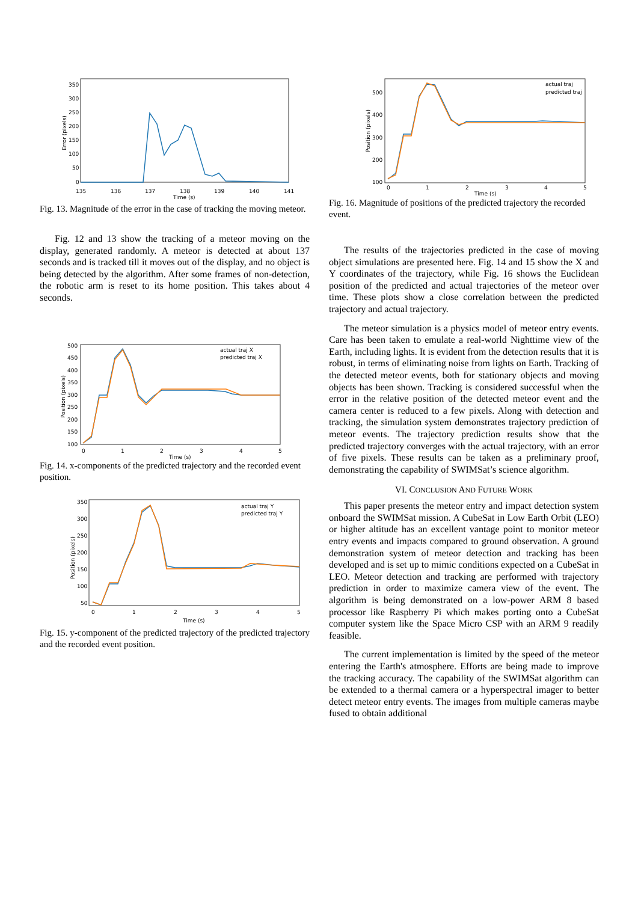350
300
250
200
150
100
50
0
135
136
137
138
139
140
141
Time (s)
Error (pixels)
Fig. 13. Magnitude of the error in the case of tracking the moving meteor.
Fig. 12 and 13 show the tracking of a meteor moving on the display, generated randomly. A meteor is detected at about 137 seconds and is tracked till it moves out of the display, and no object is being detected by the algorithm. After some frames of non-detection, the robotic arm is reset to its home position. This takes about 4 seconds.
actual traj X
predicted traj X
500
450
400
350
300
250
200
150
100
0
1
2
3
4
5
Time (s)
Position (pixels)
Fig. 14. x-components of the predicted trajectory and the recorded event position.
actual traj Y
predicted traj Y
350
300
250
200
150
100
50
0
1
2
3
4
5
Time (s)
Position (pixels)
Fig. 15. y-component of the predicted trajectory of the predicted trajectory and the recorded event position.
actual traj
predicted traj
500
400
300
200
100
0
1
2
3
4
5
Time (s)
Position (pixels)
Fig. 16. Magnitude of positions of the predicted trajectory the recorded event.
The results of the trajectories predicted in the case of moving object simulations are presented here. Fig. 14 and 15 show the X and Y coordinates of the trajectory, while Fig. 16 shows the Euclidean position of the predicted and actual trajectories of the meteor over time. These plots show a close correlation between the predicted trajectory and actual trajectory.
The meteor simulation is a physics model of meteor entry events. Care has been taken to emulate a real-world Nighttime view of the Earth, including lights. It is evident from the detection results that it is robust, in terms of eliminating noise from lights on Earth. Tracking of the detected meteor events, both for stationary objects and moving objects has been shown. Tracking is considered successful when the error in the relative position of the detected meteor event and the camera center is reduced to a few pixels. Along with detection and tracking, the simulation system demonstrates trajectory prediction of meteor events. The trajectory prediction results show that the predicted trajectory converges with the actual trajectory, with an error of five pixels. These results can be taken as a preliminary proof, demonstrating the capability of SWIMSat’s science algorithm.
VI. CONCLUSION AND FUTURE WORK
This paper presents the meteor entry and impact detection system onboard the SWIMSat mission. A CubeSat in Low Earth Orbit (LEO) or higher altitude has an excellent vantage point to monitor meteor entry events and impacts compared to ground observation. A ground demonstration system of meteor detection and tracking has been developed and is set up to mimic conditions expected on a CubeSat in LEO. Meteor detection and tracking are performed with trajectory prediction in order to maximize camera view of the event. The algorithm is being demonstrated on a low-power ARM 8 based processor like Raspberry Pi which makes porting onto a CubeSat computer system like the Space Micro CSP with an ARM 9 readily feasible.
The current implementation is limited by the speed of the meteor entering the Earth's atmosphere. Efforts are being made to improve the tracking accuracy. The capability of the SWIMSat algorithm can be extended to a thermal camera or a hyperspectral imager to better detect meteor entry events. The images from multiple cameras maybe fused to obtain additional